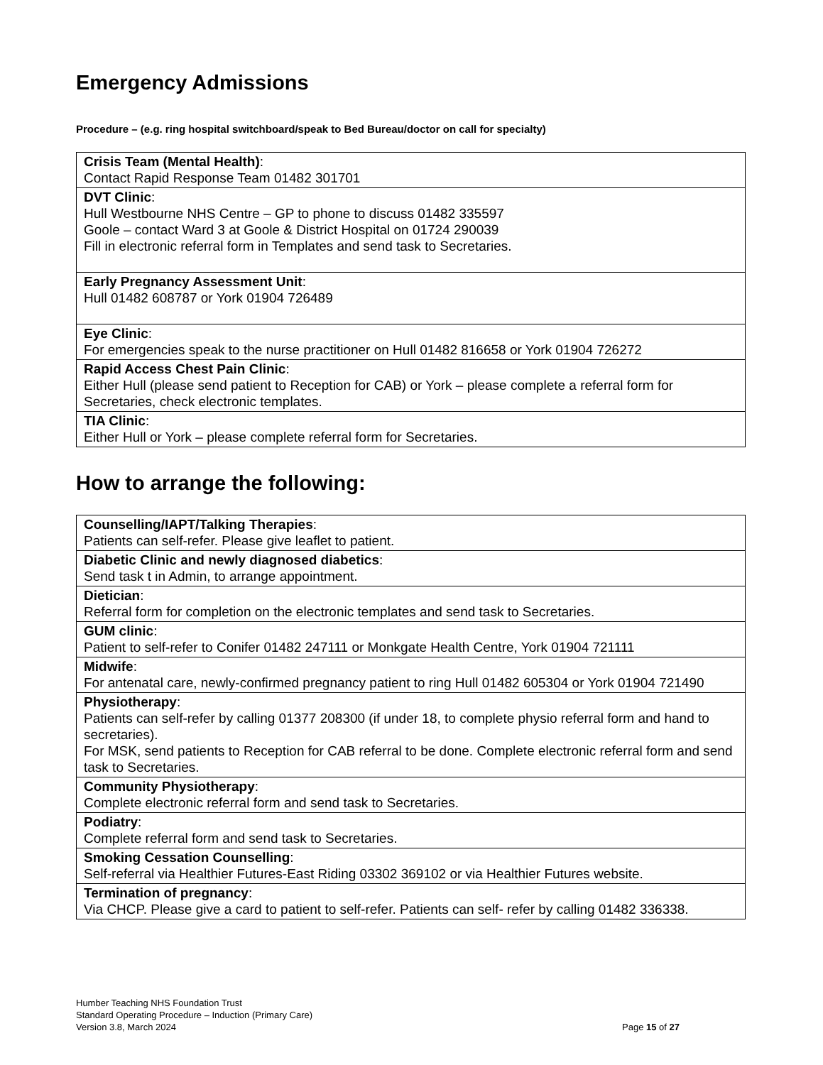Emergency Admissions
Procedure – (e.g. ring hospital switchboard/speak to Bed Bureau/doctor on call for specialty)
| Crisis Team (Mental Health) : Contact Rapid Response Team 01482 301701 |
| DVT Clinic : Hull Westbourne NHS Centre – GP to phone to discuss 01482 335597 Goole – contact Ward 3 at Goole & District Hospital on 01724 290039 Fill in electronic referral form in Templates and send task to Secretaries. |
| Early Pregnancy Assessment Unit : Hull 01482 608787 or York 01904 726489 |
| Eye Clinic : For emergencies speak to the nurse practitioner on Hull 01482 816658 or York 01904 726272 |
| Rapid Access Chest Pain Clinic : Either Hull (please send patient to Reception for CAB) or York – please complete a referral form for Secretaries, check electronic templates. |
| TIA Clinic : Either Hull or York – please complete referral form for Secretaries. |
How to arrange the following:
| Counselling/IAPT/Talking Therapies : Patients can self-refer. Please give leaflet to patient. |
| Diabetic Clinic and newly diagnosed diabetics : Send task t in Admin, to arrange appointment. |
| Dietician : Referral form for completion on the electronic templates and send task to Secretaries. |
| GUM clinic : Patient to self-refer to Conifer 01482 247111 or Monkgate Health Centre, York 01904 721111 |
| Midwife : For antenatal care, newly-confirmed pregnancy patient to ring Hull 01482 605304 or York 01904 721490 |
| Physiotherapy : Patients can self-refer by calling 01377 208300 (if under 18, to complete physio referral form and hand to secretaries). For MSK, send patients to Reception for CAB referral to be done. Complete electronic referral form and send task to Secretaries. |
| Community Physiotherapy : Complete electronic referral form and send task to Secretaries. |
| Podiatry : Complete referral form and send task to Secretaries. |
| Smoking Cessation Counselling : Self-referral via Healthier Futures-East Riding 03302 369102 or via Healthier Futures website. |
| Termination of pregnancy : Via CHCP. Please give a card to patient to self-refer. Patients can self- refer by calling 01482 336338. |
Humber Teaching NHS Foundation Trust
Standard Operating Procedure – Induction (Primary Care)
Version 3.8, March 2024
Page 15 of 27